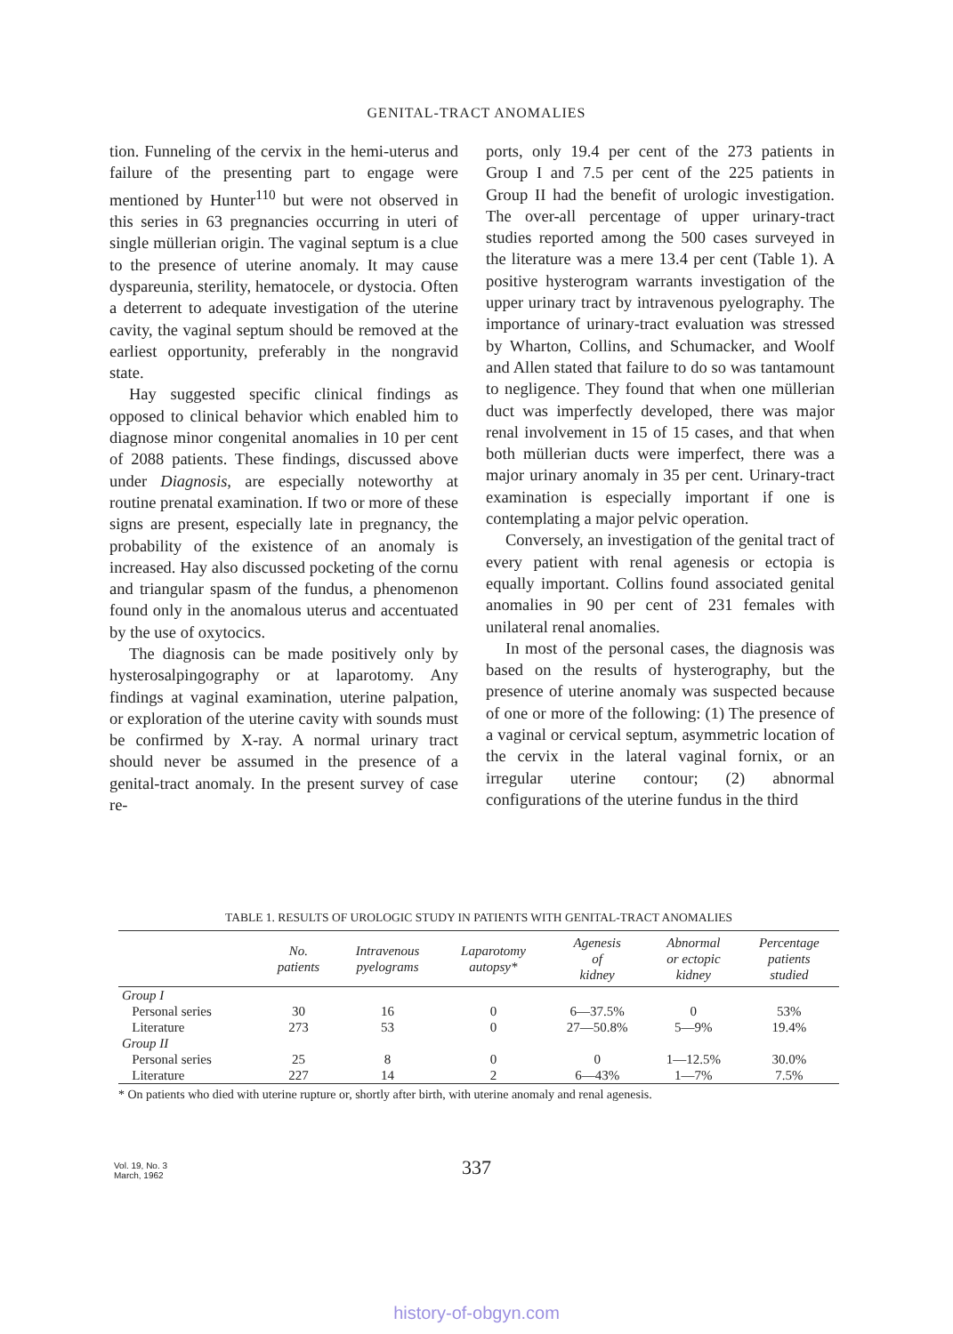GENITAL-TRACT ANOMALIES
tion. Funneling of the cervix in the hemi-uterus and failure of the presenting part to engage were mentioned by Hunter<sup>110</sup> but were not observed in this series in 63 pregnancies occurring in uteri of single müllerian origin. The vaginal septum is a clue to the presence of uterine anomaly. It may cause dyspareunia, sterility, hematocele, or dystocia. Often a deterrent to adequate investigation of the uterine cavity, the vaginal septum should be removed at the earliest opportunity, preferably in the nongravid state.
Hay suggested specific clinical findings as opposed to clinical behavior which enabled him to diagnose minor congenital anomalies in 10 per cent of 2088 patients. These findings, discussed above under Diagnosis, are especially noteworthy at routine prenatal examination. If two or more of these signs are present, especially late in pregnancy, the probability of the existence of an anomaly is increased. Hay also discussed pocketing of the cornu and triangular spasm of the fundus, a phenomenon found only in the anomalous uterus and accentuated by the use of oxytocics.
The diagnosis can be made positively only by hysterosalpingography or at laparotomy. Any findings at vaginal examination, uterine palpation, or exploration of the uterine cavity with sounds must be confirmed by X-ray. A normal urinary tract should never be assumed in the presence of a genital-tract anomaly. In the present survey of case re-
ports, only 19.4 per cent of the 273 patients in Group I and 7.5 per cent of the 225 patients in Group II had the benefit of urologic investigation. The over-all percentage of upper urinary-tract studies reported among the 500 cases surveyed in the literature was a mere 13.4 per cent (Table 1). A positive hysterogram warrants investigation of the upper urinary tract by intravenous pyelography. The importance of urinary-tract evaluation was stressed by Wharton, Collins, and Schumacker, and Woolf and Allen stated that failure to do so was tantamount to negligence. They found that when one müllerian duct was imperfectly developed, there was major renal involvement in 15 of 15 cases, and that when both müllerian ducts were imperfect, there was a major urinary anomaly in 35 per cent. Urinary-tract examination is especially important if one is contemplating a major pelvic operation.
Conversely, an investigation of the genital tract of every patient with renal agenesis or ectopia is equally important. Collins found associated genital anomalies in 90 per cent of 231 females with unilateral renal anomalies.
In most of the personal cases, the diagnosis was based on the results of hysterography, but the presence of uterine anomaly was suspected because of one or more of the following: (1) The presence of a vaginal or cervical septum, asymmetric location of the cervix in the lateral vaginal fornix, or an irregular uterine contour; (2) abnormal configurations of the uterine fundus in the third
TABLE 1. RESULTS OF UROLOGIC STUDY IN PATIENTS WITH GENITAL-TRACT ANOMALIES
| | No. patients | Intravenous pyelograms | Laparotomy autopsy* | Agenesis of kidney | Abnormal or ectopic kidney | Percentage patients studied |
| --- | --- | --- | --- | --- | --- | --- |
| Group I | | | | | | |
| Personal series | 30 | 16 | 0 | 6—37.5% | 0 | 53% |
| Literature | 273 | 53 | 0 | 27—50.8% | 5—9% | 19.4% |
| Group II | | | | | | |
| Personal series | 25 | 8 | 0 | 0 | 1—12.5% | 30.0% |
| Literature | 227 | 14 | 2 | 6—43% | 1—7% | 7.5% |
* On patients who died with uterine rupture or, shortly after birth, with uterine anomaly and renal agenesis.
Vol. 19, No. 3
March, 1962
337
history-of-obgyn.com